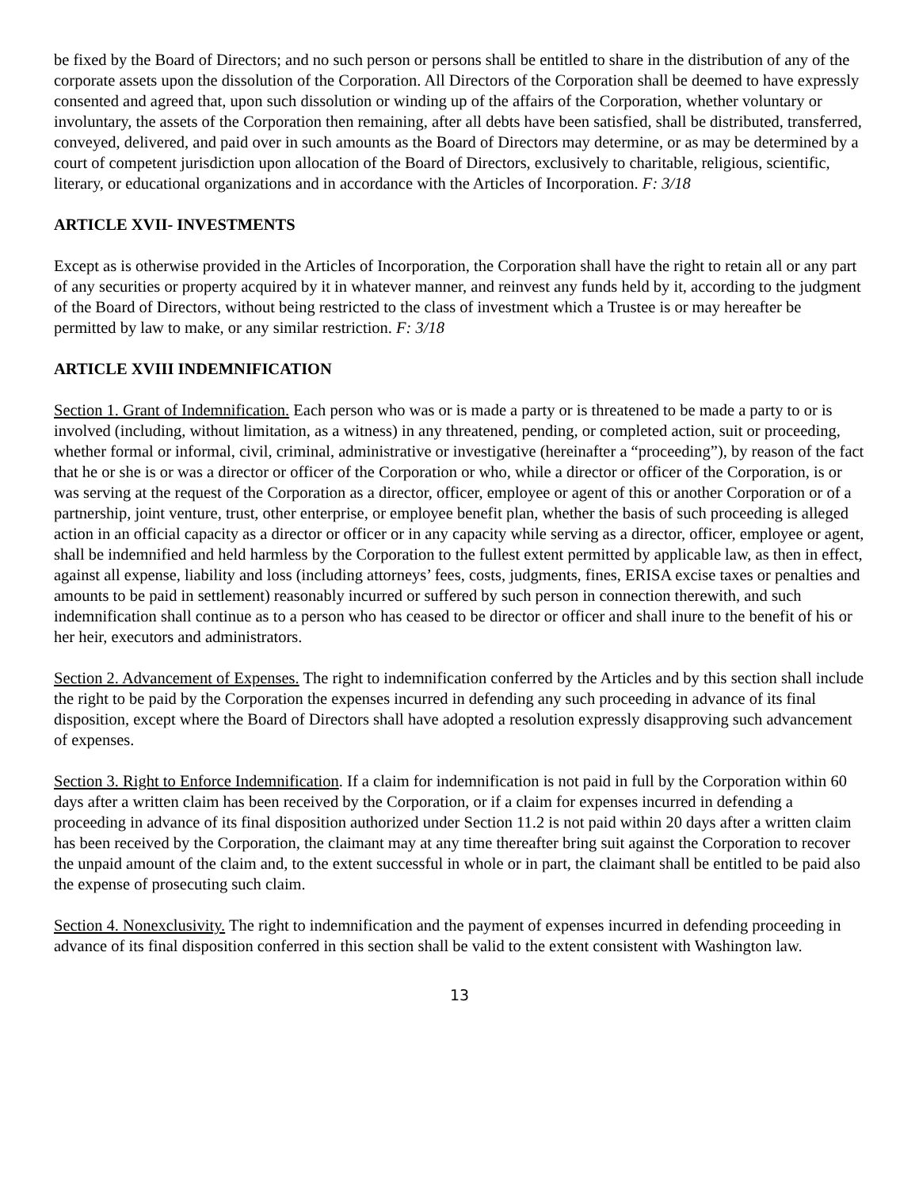be fixed by the Board of Directors; and no such person or persons shall be entitled to share in the distribution of any of the corporate assets upon the dissolution of the Corporation. All Directors of the Corporation shall be deemed to have expressly consented and agreed that, upon such dissolution or winding up of the affairs of the Corporation, whether voluntary or involuntary, the assets of the Corporation then remaining, after all debts have been satisfied, shall be distributed, transferred, conveyed, delivered, and paid over in such amounts as the Board of Directors may determine, or as may be determined by a court of competent jurisdiction upon allocation of the Board of Directors, exclusively to charitable, religious, scientific, literary, or educational organizations and in accordance with the Articles of Incorporation. F: 3/18
ARTICLE XVII- INVESTMENTS
Except as is otherwise provided in the Articles of Incorporation, the Corporation shall have the right to retain all or any part of any securities or property acquired by it in whatever manner, and reinvest any funds held by it, according to the judgment of the Board of Directors, without being restricted to the class of investment which a Trustee is or may hereafter be permitted by law to make, or any similar restriction. F: 3/18
ARTICLE XVIII INDEMNIFICATION
Section 1. Grant of Indemnification. Each person who was or is made a party or is threatened to be made a party to or is involved (including, without limitation, as a witness) in any threatened, pending, or completed action, suit or proceeding, whether formal or informal, civil, criminal, administrative or investigative (hereinafter a “proceeding”), by reason of the fact that he or she is or was a director or officer of the Corporation or who, while a director or officer of the Corporation, is or was serving at the request of the Corporation as a director, officer, employee or agent of this or another Corporation or of a partnership, joint venture, trust, other enterprise, or employee benefit plan, whether the basis of such proceeding is alleged action in an official capacity as a director or officer or in any capacity while serving as a director, officer, employee or agent, shall be indemnified and held harmless by the Corporation to the fullest extent permitted by applicable law, as then in effect, against all expense, liability and loss (including attorneys’ fees, costs, judgments, fines, ERISA excise taxes or penalties and amounts to be paid in settlement) reasonably incurred or suffered by such person in connection therewith, and such indemnification shall continue as to a person who has ceased to be director or officer and shall inure to the benefit of his or her heir, executors and administrators.
Section 2. Advancement of Expenses. The right to indemnification conferred by the Articles and by this section shall include the right to be paid by the Corporation the expenses incurred in defending any such proceeding in advance of its final disposition, except where the Board of Directors shall have adopted a resolution expressly disapproving such advancement of expenses.
Section 3. Right to Enforce Indemnification. If a claim for indemnification is not paid in full by the Corporation within 60 days after a written claim has been received by the Corporation, or if a claim for expenses incurred in defending a proceeding in advance of its final disposition authorized under Section 11.2 is not paid within 20 days after a written claim has been received by the Corporation, the claimant may at any time thereafter bring suit against the Corporation to recover the unpaid amount of the claim and, to the extent successful in whole or in part, the claimant shall be entitled to be paid also the expense of prosecuting such claim.
Section 4. Nonexclusivity. The right to indemnification and the payment of expenses incurred in defending proceeding in advance of its final disposition conferred in this section shall be valid to the extent consistent with Washington law.
13